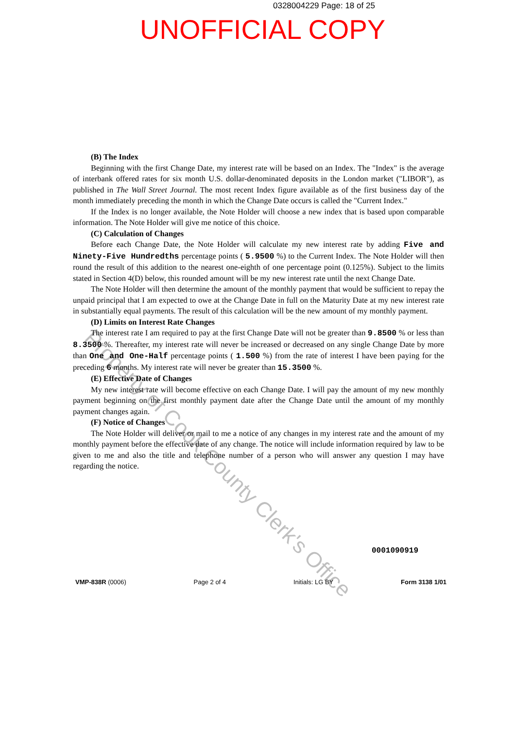0328004229 Page: 18 of 25
UNOFFICIAL COPY
(B) The Index
Beginning with the first Change Date, my interest rate will be based on an Index. The "Index" is the average of interbank offered rates for six month U.S. dollar-denominated deposits in the London market ("LIBOR"), as published in The Wall Street Journal. The most recent Index figure available as of the first business day of the month immediately preceding the month in which the Change Date occurs is called the "Current Index."
If the Index is no longer available, the Note Holder will choose a new index that is based upon comparable information. The Note Holder will give me notice of this choice.
(C) Calculation of Changes
Before each Change Date, the Note Holder will calculate my new interest rate by adding Five and Ninety-Five Hundredths percentage points ( 5.9500 %) to the Current Index. The Note Holder will then round the result of this addition to the nearest one-eighth of one percentage point (0.125%). Subject to the limits stated in Section 4(D) below, this rounded amount will be my new interest rate until the next Change Date.
The Note Holder will then determine the amount of the monthly payment that would be sufficient to repay the unpaid principal that I am expected to owe at the Change Date in full on the Maturity Date at my new interest rate in substantially equal payments. The result of this calculation will be the new amount of my monthly payment.
(D) Limits on Interest Rate Changes
The interest rate I am required to pay at the first Change Date will not be greater than 9.8500 % or less than 8.3500 %. Thereafter, my interest rate will never be increased or decreased on any single Change Date by more than One and One-Half percentage points ( 1.500 %) from the rate of interest I have been paying for the preceding 6 months. My interest rate will never be greater than 15.3500 %.
(E) Effective Date of Changes
My new interest rate will become effective on each Change Date. I will pay the amount of my new monthly payment beginning on the first monthly payment date after the Change Date until the amount of my monthly payment changes again.
(F) Notice of Changes
The Note Holder will deliver or mail to me a notice of any changes in my interest rate and the amount of my monthly payment before the effective date of any change. The notice will include information required by law to be given to me and also the title and telephone number of a person who will answer any question I may have regarding the notice.
Property of Cook County Clerk's Office
0001090919
VMP-838R (0006) Page 2 of 4 Initials: LG BY Form 3138 1/01